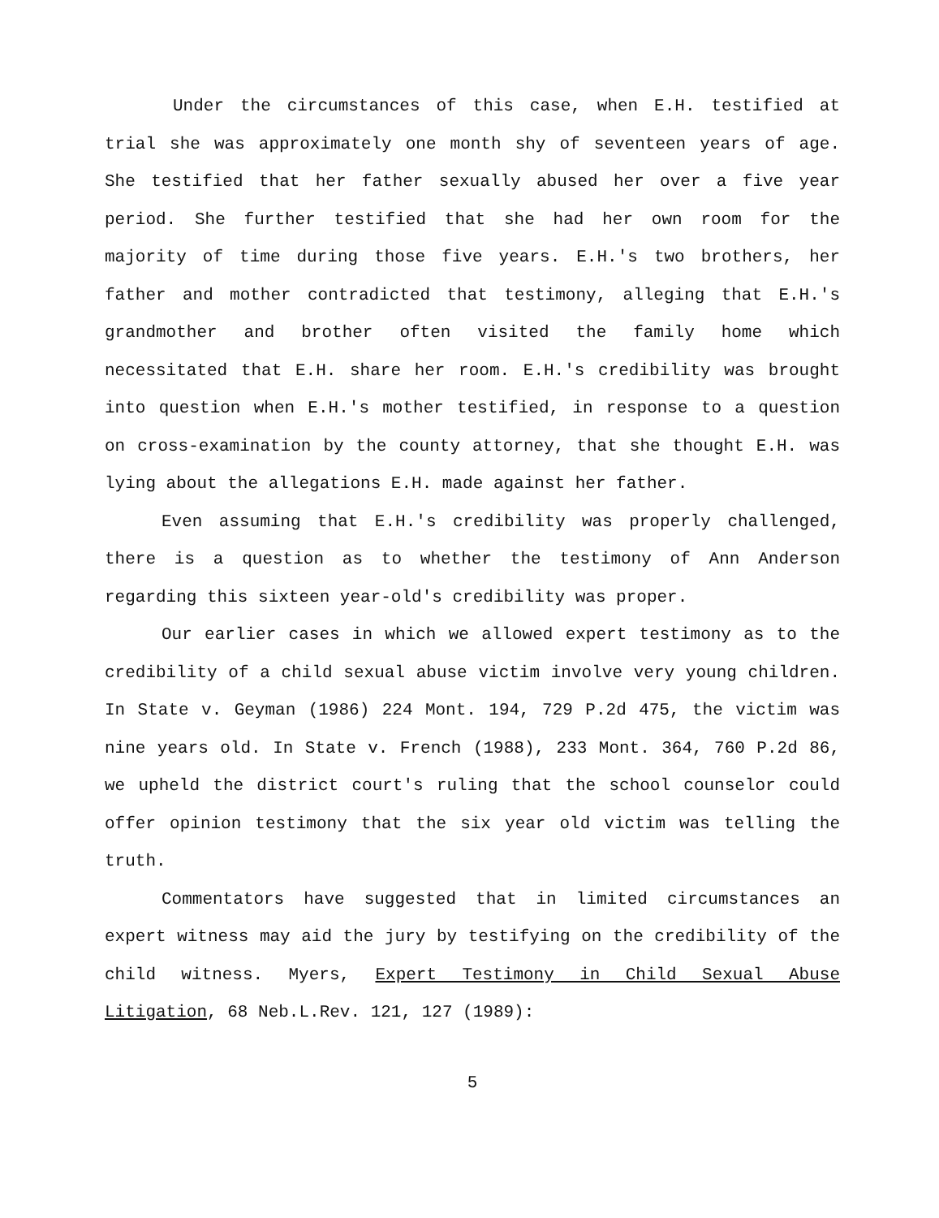Under the circumstances of this case, when E.H. testified at trial she was approximately one month shy of seventeen years of age. She testified that her father sexually abused her over a five year period. She further testified that she had her own room for the majority of time during those five years. E.H.'s two brothers, her father and mother contradicted that testimony, alleging that E.H.'s grandmother and brother often visited the family home which necessitated that E.H. share her room. E.H.'s credibility was brought into question when E.H.'s mother testified, in response to a question on cross-examination by the county attorney, that she thought E.H. was lying about the allegations E.H. made against her father.
Even assuming that E.H.'s credibility was properly challenged, there is a question as to whether the testimony of Ann Anderson regarding this sixteen year-old's credibility was proper.
Our earlier cases in which we allowed expert testimony as to the credibility of a child sexual abuse victim involve very young children. In State v. Geyman (1986) 224 Mont. 194, 729 P.2d 475, the victim was nine years old. In State v. French (1988), 233 Mont. 364, 760 P.2d 86, we upheld the district court's ruling that the school counselor could offer opinion testimony that the six year old victim was telling the truth.
Commentators have suggested that in limited circumstances an expert witness may aid the jury by testifying on the credibility of the child witness. Myers, Expert Testimony in Child Sexual Abuse Litigation, 68 Neb.L.Rev. 121, 127 (1989):
5